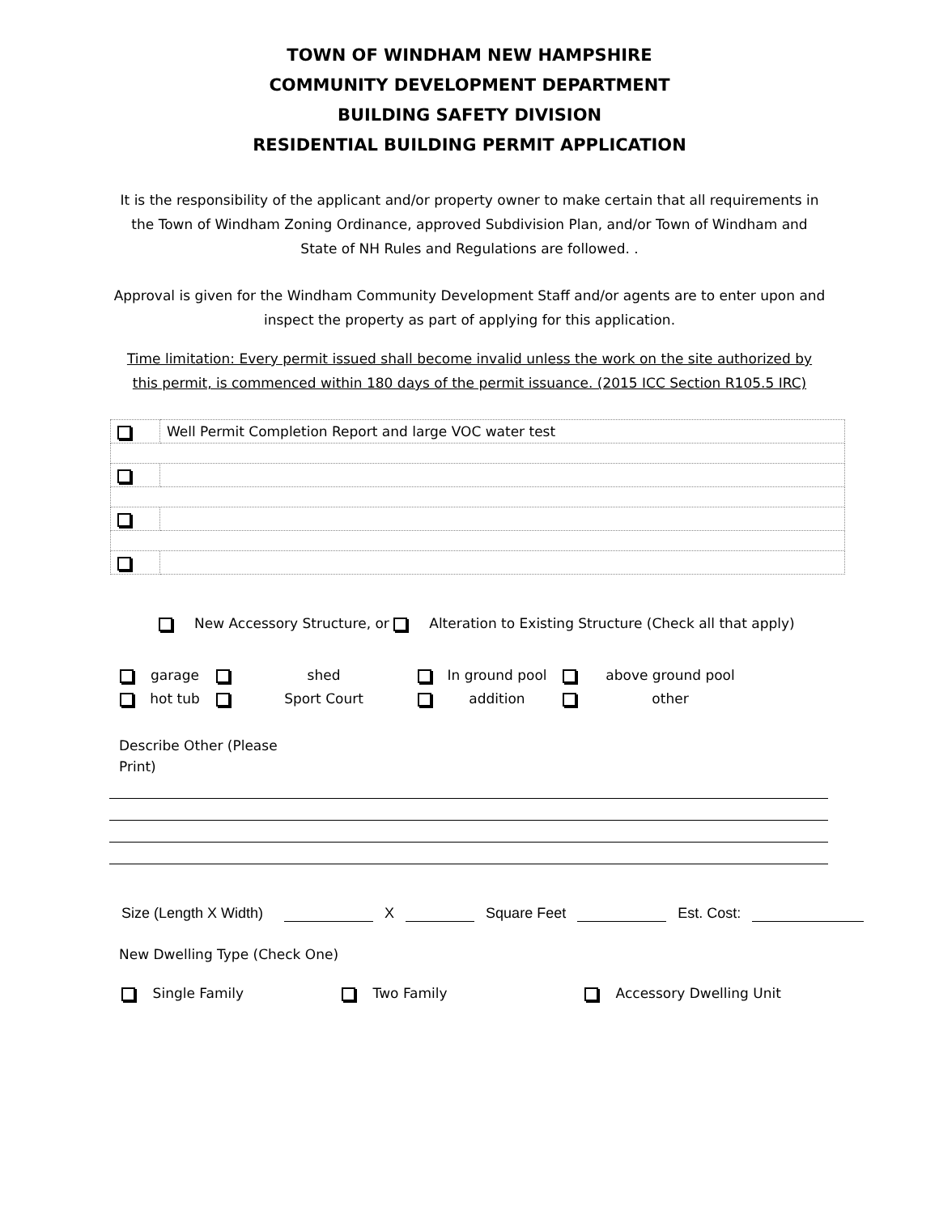TOWN OF WINDHAM NEW HAMPSHIRE
COMMUNITY DEVELOPMENT DEPARTMENT
BUILDING SAFETY DIVISION
RESIDENTIAL BUILDING PERMIT APPLICATION
It is the responsibility of the applicant and/or property owner to make certain that all requirements in the Town of Windham Zoning Ordinance, approved Subdivision Plan, and/or Town of Windham and State of NH Rules and Regulations are followed. .
Approval is given for the Windham Community Development Staff and/or agents are to enter upon and inspect the property as part of applying for this application.
Time limitation: Every permit issued shall become invalid unless the work on the site authorized by this permit, is commenced within 180 days of the permit issuance. (2015 ICC Section R105.5 IRC)
| | Well Permit Completion Report and large VOC water test |
New Accessory Structure, or Alteration to Existing Structure (Check all that apply)
| | garage | | shed | | In ground pool | | above ground pool |
| | hot tub | | Sport Court | | addition | | other |
Describe Other (Please Print)
Size (Length X Width) X Square Feet Est. Cost:
New Dwelling Type (Check One)
Single Family Two Family Accessory Dwelling Unit